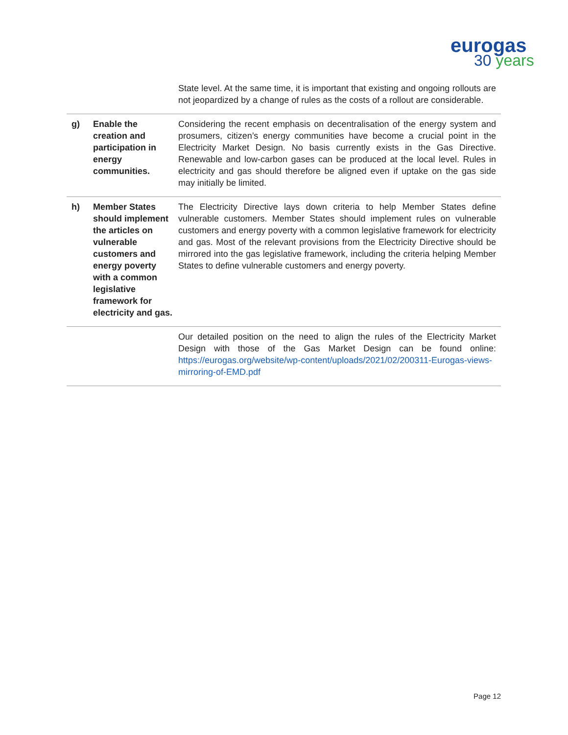eurogas
30 years
| | | State level. At the same time, it is important that existing and ongoing rollouts are not jeopardized by a change of rules as the costs of a rollout are considerable. |
| g) | Enable the creation and participation in energy communities. | Considering the recent emphasis on decentralisation of the energy system and prosumers, citizen’s energy communities have become a crucial point in the Electricity Market Design. No basis currently exists in the Gas Directive. Renewable and low-carbon gases can be produced at the local level. Rules in electricity and gas should therefore be aligned even if uptake on the gas side may initially be limited. |
| h) | Member States should implement the articles on vulnerable customers and energy poverty with a common legislative framework for electricity and gas. | The Electricity Directive lays down criteria to help Member States define vulnerable customers. Member States should implement rules on vulnerable customers and energy poverty with a common legislative framework for electricity and gas. Most of the relevant provisions from the Electricity Directive should be mirrored into the gas legislative framework, including the criteria helping Member States to define vulnerable customers and energy poverty. |
| | | Our detailed position on the need to align the rules of the Electricity Market Design with those of the Gas Market Design can be found online: https://eurogas.org/website/wp-content/uploads/2021/02/200311-Eurogas-views-mirroring-of-EMD.pdf |
Page 12